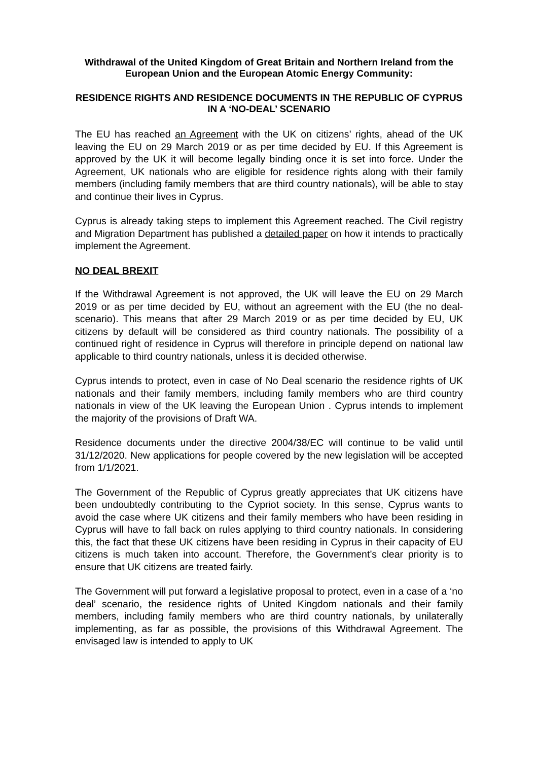Withdrawal of the United Kingdom of Great Britain and Northern Ireland from the European Union and the European Atomic Energy Community:
RESIDENCE RIGHTS AND RESIDENCE DOCUMENTS IN THE REPUBLIC OF CYPRUS IN A ‘NO-DEAL’ SCENARIO
The EU has reached an Agreement with the UK on citizens’ rights, ahead of the UK leaving the EU on 29 March 2019 or as per time decided by EU. If this Agreement is approved by the UK it will become legally binding once it is set into force. Under the Agreement, UK nationals who are eligible for residence rights along with their family members (including family members that are third country nationals), will be able to stay and continue their lives in Cyprus.
Cyprus is already taking steps to implement this Agreement reached. The Civil registry and Migration Department has published a detailed paper on how it intends to practically implement the Agreement.
NO DEAL BREXIT
If the Withdrawal Agreement is not approved, the UK will leave the EU on 29 March 2019 or as per time decided by EU, without an agreement with the EU (the no deal-scenario). This means that after 29 March 2019 or as per time decided by EU, UK citizens by default will be considered as third country nationals. The possibility of a continued right of residence in Cyprus will therefore in principle depend on national law applicable to third country nationals, unless it is decided otherwise.
Cyprus intends to protect, even in case of No Deal scenario the residence rights of UK nationals and their family members, including family members who are third country nationals in view of the UK leaving the European Union . Cyprus intends to implement the majority of the provisions of Draft WA.
Residence documents under the directive 2004/38/EC will continue to be valid until 31/12/2020. New applications for people covered by the new legislation will be accepted from 1/1/2021.
The Government of the Republic of Cyprus greatly appreciates that UK citizens have been undoubtedly contributing to the Cypriot society. In this sense, Cyprus wants to avoid the case where UK citizens and their family members who have been residing in Cyprus will have to fall back on rules applying to third country nationals. In considering this, the fact that these UK citizens have been residing in Cyprus in their capacity of EU citizens is much taken into account. Therefore, the Government’s clear priority is to ensure that UK citizens are treated fairly.
The Government will put forward a legislative proposal to protect, even in a case of a ‘no deal’ scenario, the residence rights of United Kingdom nationals and their family members, including family members who are third country nationals, by unilaterally implementing, as far as possible, the provisions of this Withdrawal Agreement. The envisaged law is intended to apply to UK